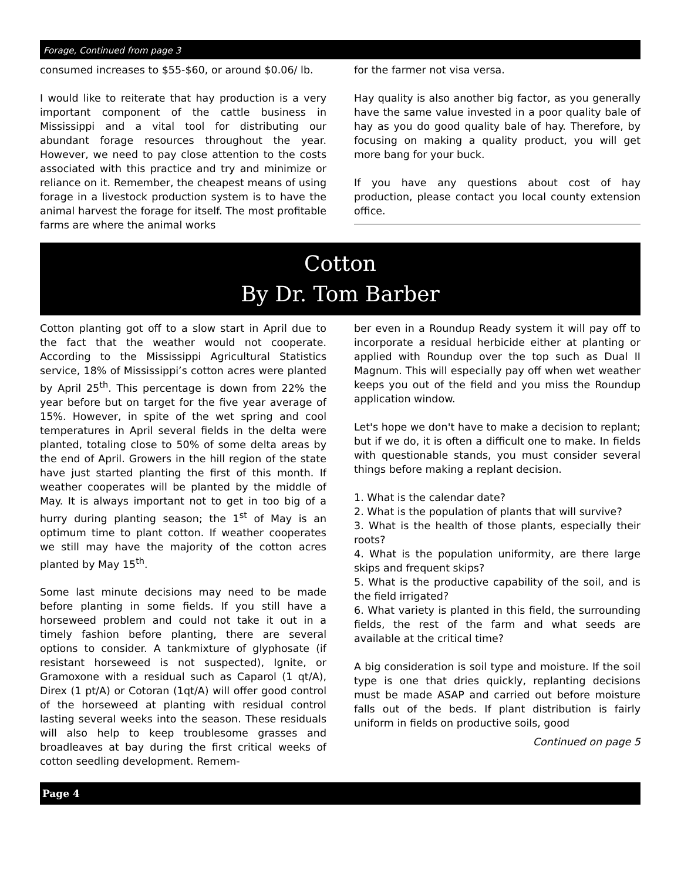Forage, Continued from page 3
consumed increases to $55-$60, or around $0.06/ lb.
I would like to reiterate that hay production is a very important component of the cattle business in Mississippi and a vital tool for distributing our abundant forage resources throughout the year. However, we need to pay close attention to the costs associated with this practice and try and minimize or reliance on it. Remember, the cheapest means of using forage in a livestock production system is to have the animal harvest the forage for itself. The most profitable farms are where the animal works
for the farmer not visa versa.
Hay quality is also another big factor, as you generally have the same value invested in a poor quality bale of hay as you do good quality bale of hay. Therefore, by focusing on making a quality product, you will get more bang for your buck.
If you have any questions about cost of hay production, please contact you local county extension office.
Cotton
By Dr. Tom Barber
Cotton planting got off to a slow start in April due to the fact that the weather would not cooperate. According to the Mississippi Agricultural Statistics service, 18% of Mississippi’s cotton acres were planted by April 25<sup>th</sup>. This percentage is down from 22% the year before but on target for the five year average of 15%. However, in spite of the wet spring and cool temperatures in April several fields in the delta were planted, totaling close to 50% of some delta areas by the end of April. Growers in the hill region of the state have just started planting the first of this month. If weather cooperates will be planted by the middle of May. It is always important not to get in too big of a hurry during planting season; the 1<sup>st</sup> of May is an optimum time to plant cotton. If weather cooperates we still may have the majority of the cotton acres planted by May 15<sup>th</sup>.
Some last minute decisions may need to be made before planting in some fields. If you still have a horseweed problem and could not take it out in a timely fashion before planting, there are several options to consider. A tankmixture of glyphosate (if resistant horseweed is not suspected), Ignite, or Gramoxone with a residual such as Caparol (1 qt/A), Direx (1 pt/A) or Cotoran (1qt/A) will offer good control of the horseweed at planting with residual control lasting several weeks into the season. These residuals will also help to keep troublesome grasses and broadleaves at bay during the first critical weeks of cotton seedling development. Remem-
ber even in a Roundup Ready system it will pay off to incorporate a residual herbicide either at planting or applied with Roundup over the top such as Dual II Magnum. This will especially pay off when wet weather keeps you out of the field and you miss the Roundup application window.
Let's hope we don't have to make a decision to replant; but if we do, it is often a difficult one to make. In fields with questionable stands, you must consider several things before making a replant decision.
1. What is the calendar date?
2. What is the population of plants that will survive?
3. What is the health of those plants, especially their roots?
4. What is the population uniformity, are there large skips and frequent skips?
5. What is the productive capability of the soil, and is the field irrigated?
6. What variety is planted in this field, the surrounding fields, the rest of the farm and what seeds are available at the critical time?
A big consideration is soil type and moisture. If the soil type is one that dries quickly, replanting decisions must be made ASAP and carried out before moisture falls out of the beds. If plant distribution is fairly uniform in fields on productive soils, good
Continued on page 5
Page 4